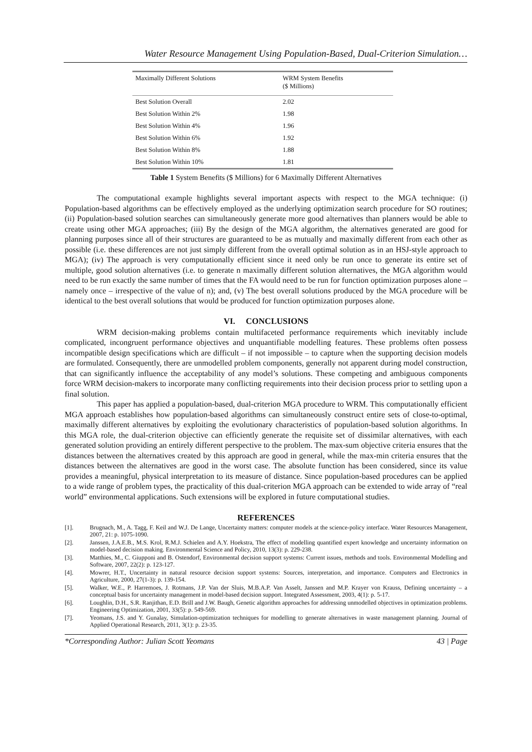Water Resource Management Using Population-Based, Dual-Criterion Simulation…
| Maximally Different Solutions | WRM System Benefits ($ Millions) |
| --- | --- |
| Best Solution Overall | 2.02 |
| Best Solution Within 2% | 1.98 |
| Best Solution Within 4% | 1.96 |
| Best Solution Within 6% | 1.92 |
| Best Solution Within 8% | 1.88 |
| Best Solution Within 10% | 1.81 |
Table 1 System Benefits ($ Millions) for 6 Maximally Different Alternatives
The computational example highlights several important aspects with respect to the MGA technique: (i) Population-based algorithms can be effectively employed as the underlying optimization search procedure for SO routines; (ii) Population-based solution searches can simultaneously generate more good alternatives than planners would be able to create using other MGA approaches; (iii) By the design of the MGA algorithm, the alternatives generated are good for planning purposes since all of their structures are guaranteed to be as mutually and maximally different from each other as possible (i.e. these differences are not just simply different from the overall optimal solution as in an HSJ-style approach to MGA); (iv) The approach is very computationally efficient since it need only be run once to generate its entire set of multiple, good solution alternatives (i.e. to generate n maximally different solution alternatives, the MGA algorithm would need to be run exactly the same number of times that the FA would need to be run for function optimization purposes alone – namely once – irrespective of the value of n); and, (v) The best overall solutions produced by the MGA procedure will be identical to the best overall solutions that would be produced for function optimization purposes alone.
VI. CONCLUSIONS
WRM decision-making problems contain multifaceted performance requirements which inevitably include complicated, incongruent performance objectives and unquantifiable modelling features. These problems often possess incompatible design specifications which are difficult – if not impossible – to capture when the supporting decision models are formulated. Consequently, there are unmodelled problem components, generally not apparent during model construction, that can significantly influence the acceptability of any model’s solutions. These competing and ambiguous components force WRM decision-makers to incorporate many conflicting requirements into their decision process prior to settling upon a final solution.
This paper has applied a population-based, dual-criterion MGA procedure to WRM. This computationally efficient MGA approach establishes how population-based algorithms can simultaneously construct entire sets of close-to-optimal, maximally different alternatives by exploiting the evolutionary characteristics of population-based solution algorithms. In this MGA role, the dual-criterion objective can efficiently generate the requisite set of dissimilar alternatives, with each generated solution providing an entirely different perspective to the problem. The max-sum objective criteria ensures that the distances between the alternatives created by this approach are good in general, while the max-min criteria ensures that the distances between the alternatives are good in the worst case. The absolute function has been considered, since its value provides a meaningful, physical interpretation to its measure of distance. Since population-based procedures can be applied to a wide range of problem types, the practicality of this dual-criterion MGA approach can be extended to wide array of “real world” environmental applications. Such extensions will be explored in future computational studies.
REFERENCES
[1]. Brugnach, M., A. Tagg, F. Keil and W.J. De Lange, Uncertainty matters: computer models at the science-policy interface. Water Resources Management, 2007, 21: p. 1075-1090.
[2]. Janssen, J.A.E.B., M.S. Krol, R.M.J. Schielen and A.Y. Hoekstra, The effect of modelling quantified expert knowledge and uncertainty information on model-based decision making. Environmental Science and Policy, 2010, 13(3): p. 229-238.
[3]. Matthies, M., C. Giupponi and B. Ostendorf, Environmental decision support systems: Current issues, methods and tools. Environmental Modelling and Software, 2007, 22(2): p. 123-127.
[4]. Mowrer, H.T., Uncertainty in natural resource decision support systems: Sources, interpretation, and importance. Computers and Electronics in Agriculture, 2000, 27(1-3): p. 139-154.
[5]. Walker, W.E., P. Harremoes, J. Rotmans, J.P. Van der Sluis, M.B.A.P. Van Asselt, Janssen and M.P. Krayer von Krauss, Defining uncertainty – a conceptual basis for uncertainty management in model-based decision support. Integrated Assessment, 2003, 4(1): p. 5-17.
[6]. Loughlin, D.H., S.R. Ranjithan, E.D. Brill and J.W. Baugh, Genetic algorithm approaches for addressing unmodelled objectives in optimization problems. Engineering Optimization, 2001, 33(5): p. 549-569.
[7]. Yeomans, J.S. and Y. Gunalay, Simulation-optimization techniques for modelling to generate alternatives in waste management planning. Journal of Applied Operational Research, 2011, 3(1): p. 23-35.
*Corresponding Author: Julian Scott Yeomans 43 | Page